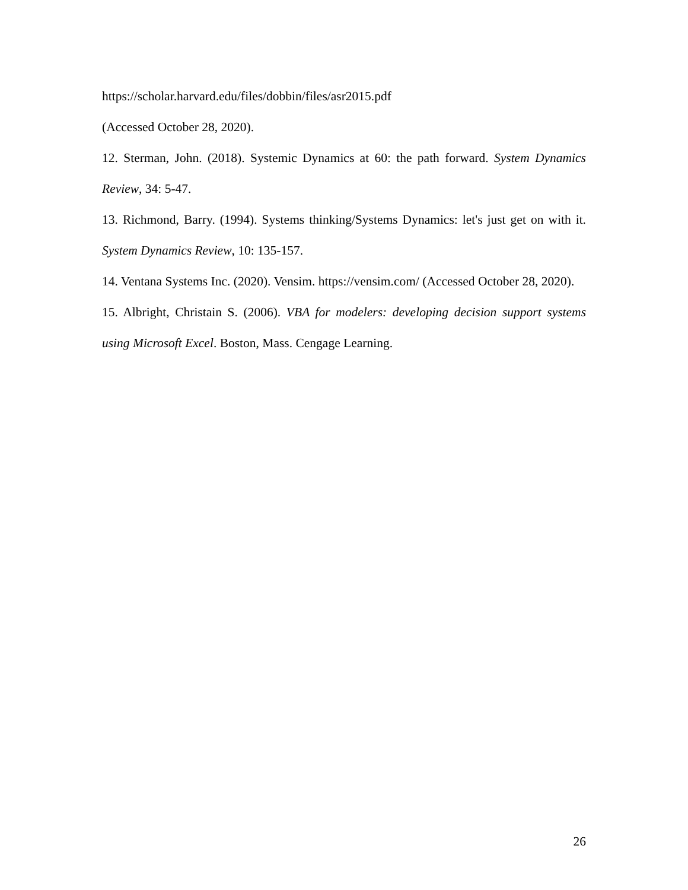https://scholar.harvard.edu/files/dobbin/files/asr2015.pdf
(Accessed October 28, 2020).
12. Sterman, John. (2018). Systemic Dynamics at 60: the path forward. System Dynamics Review, 34: 5-47.
13. Richmond, Barry. (1994). Systems thinking/Systems Dynamics: let's just get on with it. System Dynamics Review, 10: 135-157.
14. Ventana Systems Inc. (2020). Vensim. https://vensim.com/ (Accessed October 28, 2020).
15. Albright, Christain S. (2006). VBA for modelers: developing decision support systems using Microsoft Excel. Boston, Mass. Cengage Learning.
26